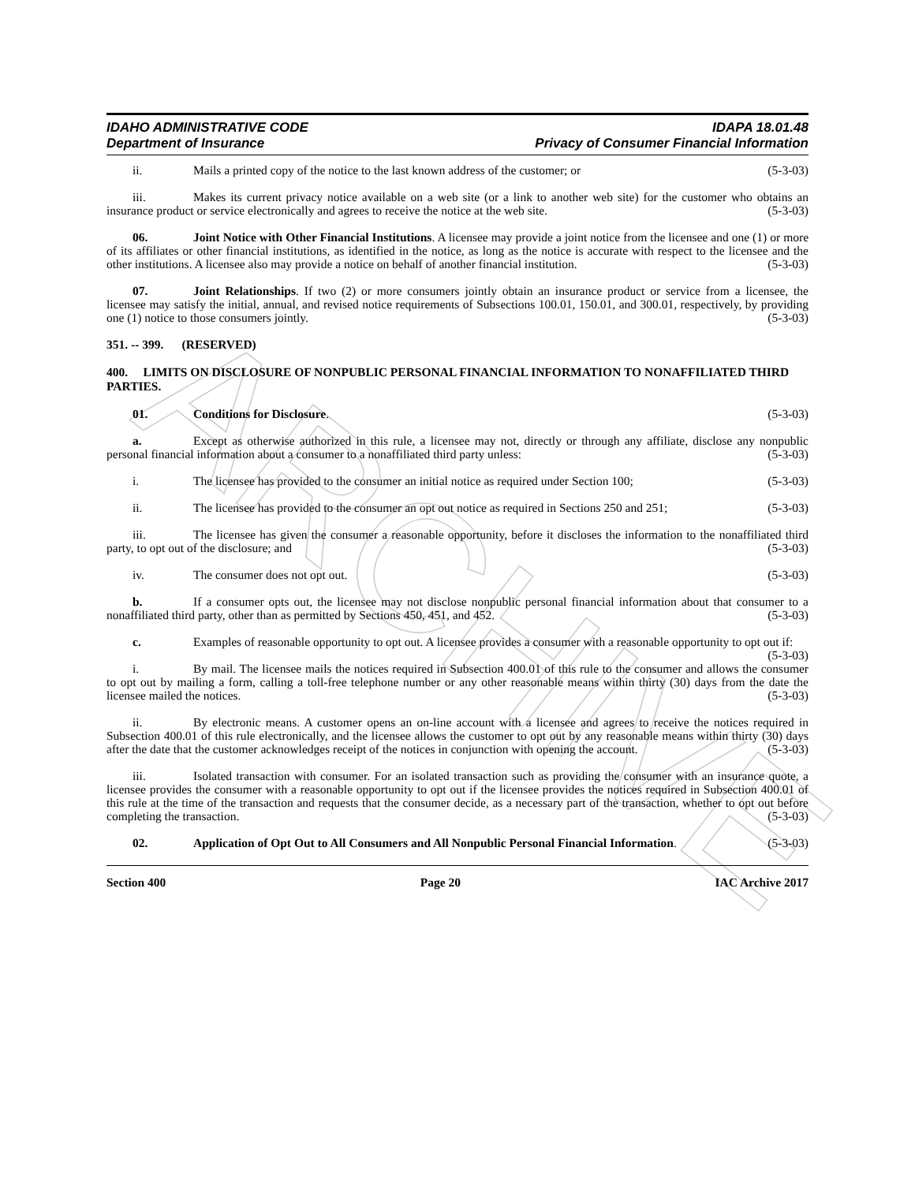ARCHIVE
IDAHO ADMINISTRATIVE CODE
Department of Insurance
IDAPA 18.01.48
Privacy of Consumer Financial Information
ii. Mails a printed copy of the notice to the last known address of the customer; or (5-3-03)
iii. Makes its current privacy notice available on a web site (or a link to another web site) for the customer who obtains an insurance product or service electronically and agrees to receive the notice at the web site. (5-3-03)
06. Joint Notice with Other Financial Institutions. A licensee may provide a joint notice from the licensee and one (1) or more of its affiliates or other financial institutions, as identified in the notice, as long as the notice is accurate with respect to the licensee and the other institutions. A licensee also may provide a notice on behalf of another financial institution. (5-3-03)
07. Joint Relationships. If two (2) or more consumers jointly obtain an insurance product or service from a licensee, the licensee may satisfy the initial, annual, and revised notice requirements of Subsections 100.01, 150.01, and 300.01, respectively, by providing one (1) notice to those consumers jointly. (5-3-03)
351. -- 399. (RESERVED)
400. LIMITS ON DISCLOSURE OF NONPUBLIC PERSONAL FINANCIAL INFORMATION TO NONAFFILIATED THIRD PARTIES.
01. Conditions for Disclosure. (5-3-03)
a. Except as otherwise authorized in this rule, a licensee may not, directly or through any affiliate, disclose any nonpublic personal financial information about a consumer to a nonaffiliated third party unless: (5-3-03)
i. The licensee has provided to the consumer an initial notice as required under Section 100; (5-3-03)
ii. The licensee has provided to the consumer an opt out notice as required in Sections 250 and 251; (5-3-03)
iii. The licensee has given the consumer a reasonable opportunity, before it discloses the information to the nonaffiliated third party, to opt out of the disclosure; and (5-3-03)
iv. The consumer does not opt out. (5-3-03)
b. If a consumer opts out, the licensee may not disclose nonpublic personal financial information about that consumer to a nonaffiliated third party, other than as permitted by Sections 450, 451, and 452. (5-3-03)
c. Examples of reasonable opportunity to opt out. A licensee provides a consumer with a reasonable opportunity to opt out if: (5-3-03)
i. By mail. The licensee mails the notices required in Subsection 400.01 of this rule to the consumer and allows the consumer to opt out by mailing a form, calling a toll-free telephone number or any other reasonable means within thirty (30) days from the date the licensee mailed the notices. (5-3-03)
ii. By electronic means. A customer opens an on-line account with a licensee and agrees to receive the notices required in Subsection 400.01 of this rule electronically, and the licensee allows the customer to opt out by any reasonable means within thirty (30) days after the date that the customer acknowledges receipt of the notices in conjunction with opening the account. (5-3-03)
iii. Isolated transaction with consumer. For an isolated transaction such as providing the consumer with an insurance quote, a licensee provides the consumer with a reasonable opportunity to opt out if the licensee provides the notices required in Subsection 400.01 of this rule at the time of the transaction and requests that the consumer decide, as a necessary part of the transaction, whether to opt out before completing the transaction. (5-3-03)
02. Application of Opt Out to All Consumers and All Nonpublic Personal Financial Information. (5-3-03)
Section 400 Page 20 IAC Archive 2017